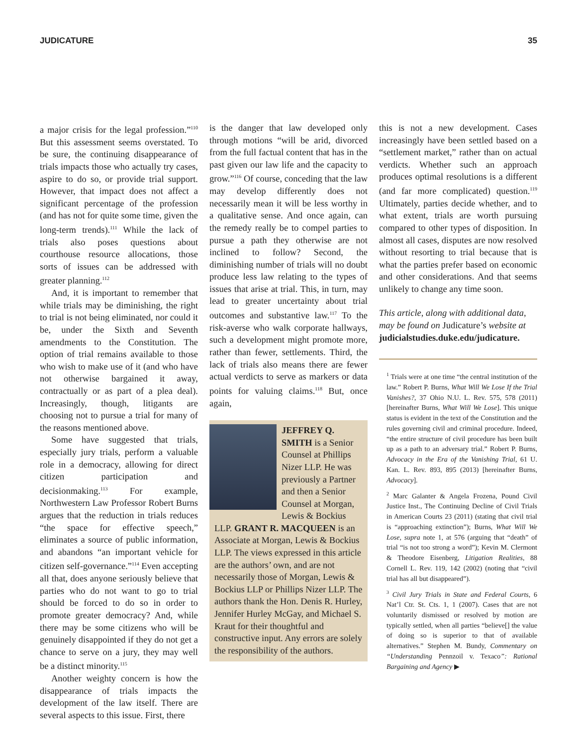JUDICATURE 35
a major crisis for the legal profession.”<sup>110</sup> But this assessment seems overstated. To be sure, the continuing disappearance of trials impacts those who actually try cases, aspire to do so, or provide trial support. However, that impact does not affect a significant percentage of the profession (and has not for quite some time, given the long-term trends).<sup>111</sup> While the lack of trials also poses questions about courthouse resource allocations, those sorts of issues can be addressed with greater planning.<sup>112</sup>
And, it is important to remember that while trials may be diminishing, the right to trial is not being eliminated, nor could it be, under the Sixth and Seventh amendments to the Constitution. The option of trial remains available to those who wish to make use of it (and who have not otherwise bargained it away, contractually or as part of a plea deal). Increasingly, though, litigants are choosing not to pursue a trial for many of the reasons mentioned above.
Some have suggested that trials, especially jury trials, perform a valuable role in a democracy, allowing for direct citizen participation and decisionmaking.<sup>113</sup> For example, Northwestern Law Professor Robert Burns argues that the reduction in trials reduces “the space for effective speech,” eliminates a source of public information, and abandons “an important vehicle for citizen self-governance.”<sup>114</sup> Even accepting all that, does anyone seriously believe that parties who do not want to go to trial should be forced to do so in order to promote greater democracy? And, while there may be some citizens who will be genuinely disappointed if they do not get a chance to serve on a jury, they may well be a distinct minority.<sup>115</sup>
Another weighty concern is how the disappearance of trials impacts the development of the law itself. There are several aspects to this issue. First, there
is the danger that law developed only through motions “will be arid, divorced from the full factual content that has in the past given our law life and the capacity to grow.”<sup>116</sup> Of course, conceding that the law may develop differently does not necessarily mean it will be less worthy in a qualitative sense. And once again, can the remedy really be to compel parties to pursue a path they otherwise are not inclined to follow? Second, the diminishing number of trials will no doubt produce less law relating to the types of issues that arise at trial. This, in turn, may lead to greater uncertainty about trial outcomes and substantive law.<sup>117</sup> To the risk-averse who walk corporate hallways, such a development might promote more, rather than fewer, settlements. Third, the lack of trials also means there are fewer actual verdicts to serve as markers or data points for valuing claims.<sup>118</sup> But, once again,
JEFFREY Q. SMITH is a Senior Counsel at Phillips Nizer LLP. He was previously a Partner and then a Senior Counsel at Morgan, Lewis & Bockius LLP. GRANT R. MACQUEEN is an Associate at Morgan, Lewis & Bockius LLP. The views expressed in this article are the authors’ own, and are not necessarily those of Morgan, Lewis & Bockius LLP or Phillips Nizer LLP. The authors thank the Hon. Denis R. Hurley, Jennifer Hurley McGay, and Michael S. Kraut for their thoughtful and constructive input. Any errors are solely the responsibility of the authors.
this is not a new development. Cases increasingly have been settled based on a “settlement market,” rather than on actual verdicts. Whether such an approach produces optimal resolutions is a different (and far more complicated) question.<sup>119</sup> Ultimately, parties decide whether, and to what extent, trials are worth pursuing compared to other types of disposition. In almost all cases, disputes are now resolved without resorting to trial because that is what the parties prefer based on economic and other considerations. And that seems unlikely to change any time soon.
This article, along with additional data, may be found on Judicature’s website at judicialstudies.duke.edu/judicature.
<sup>1</sup> Trials were at one time “the central institution of the law.” Robert P. Burns, What Will We Lose If the Trial Vanishes?, 37 Ohio N.U. L. Rev. 575, 578 (2011) [hereinafter Burns, What Will We Lose]. This unique status is evident in the text of the Constitution and the rules governing civil and criminal procedure. Indeed, “the entire structure of civil procedure has been built up as a path to an adversary trial.” Robert P. Burns, Advocacy in the Era of the Vanishing Trial, 61 U. Kan. L. Rev. 893, 895 (2013) [hereinafter Burns, Advocacy].
<sup>2</sup> Marc Galanter & Angela Frozena, Pound Civil Justice Inst., The Continuing Decline of Civil Trials in American Courts 23 (2011) (stating that civil trial is “approaching extinction”); Burns, What Will We Lose, supra note 1, at 576 (arguing that “death” of trial “is not too strong a word”); Kevin M. Clermont & Theodore Eisenberg, Litigation Realities, 88 Cornell L. Rev. 119, 142 (2002) (noting that “civil trial has all but disappeared”).
<sup>3</sup> Civil Jury Trials in State and Federal Courts, 6 Nat’l Ctr. St. Cts. 1, 1 (2007). Cases that are not voluntarily dismissed or resolved by motion are typically settled, when all parties “believe[] the value of doing so is superior to that of available alternatives.” Stephen M. Bundy, Commentary on “Understanding Pennzoil v. Texaco”: Rational Bargaining and Agency ▶